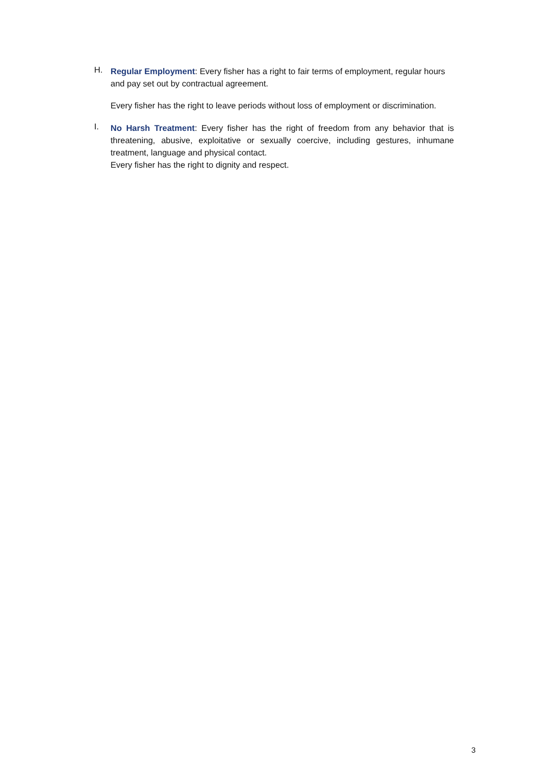H.
Regular Employment: Every fisher has a right to fair terms of employment, regular hours and pay set out by contractual agreement.
Every fisher has the right to leave periods without loss of employment or discrimination.
I.
No Harsh Treatment: Every fisher has the right of freedom from any behavior that is threatening, abusive, exploitative or sexually coercive, including gestures, inhumane treatment, language and physical contact.
Every fisher has the right to dignity and respect.
3